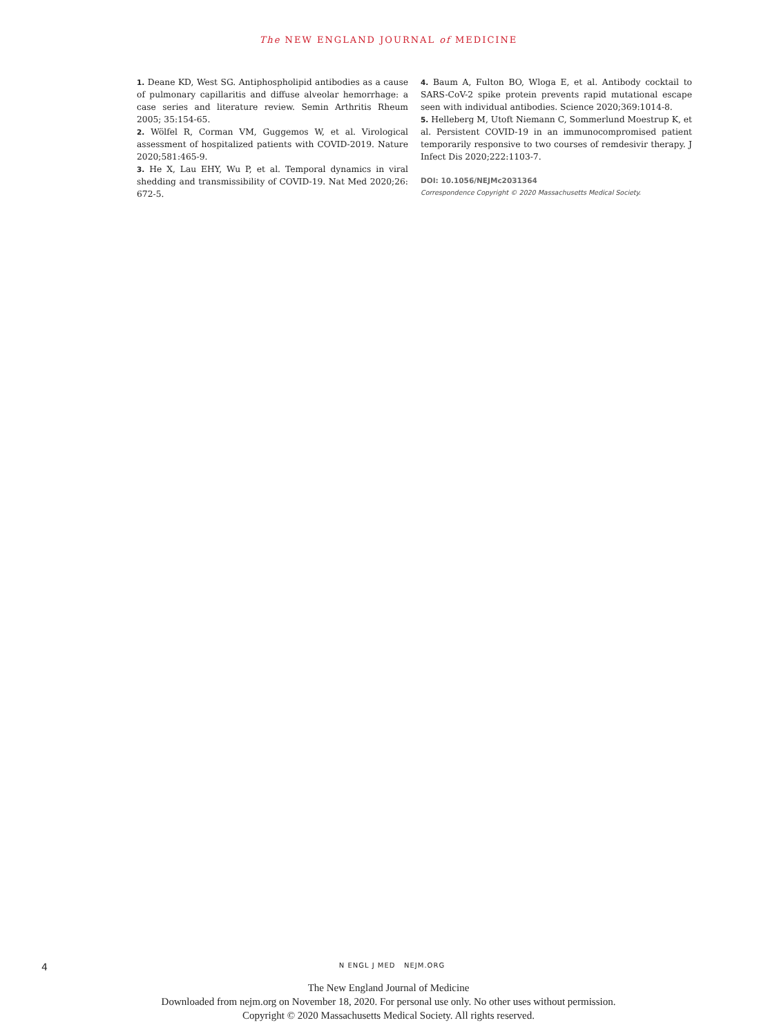The NEW ENGLAND JOURNAL of MEDICINE
1. Deane KD, West SG. Antiphospholipid antibodies as a cause of pulmonary capillaritis and diffuse alveolar hemorrhage: a case series and literature review. Semin Arthritis Rheum 2005; 35:154-65.
2. Wölfel R, Corman VM, Guggemos W, et al. Virological assessment of hospitalized patients with COVID-2019. Nature 2020;581:465-9.
3. He X, Lau EHY, Wu P, et al. Temporal dynamics in viral shedding and transmissibility of COVID-19. Nat Med 2020;26: 672-5.
4. Baum A, Fulton BO, Wloga E, et al. Antibody cocktail to SARS-CoV-2 spike protein prevents rapid mutational escape seen with individual antibodies. Science 2020;369:1014-8.
5. Helleberg M, Utoft Niemann C, Sommerlund Moestrup K, et al. Persistent COVID-19 in an immunocompromised patient temporarily responsive to two courses of remdesivir therapy. J Infect Dis 2020;222:1103-7.
DOI: 10.1056/NEJMc2031364
Correspondence Copyright © 2020 Massachusetts Medical Society.
4 N ENGL J MED NEJM.ORG
The New England Journal of Medicine
Downloaded from nejm.org on November 18, 2020. For personal use only. No other uses without permission.
Copyright © 2020 Massachusetts Medical Society. All rights reserved.